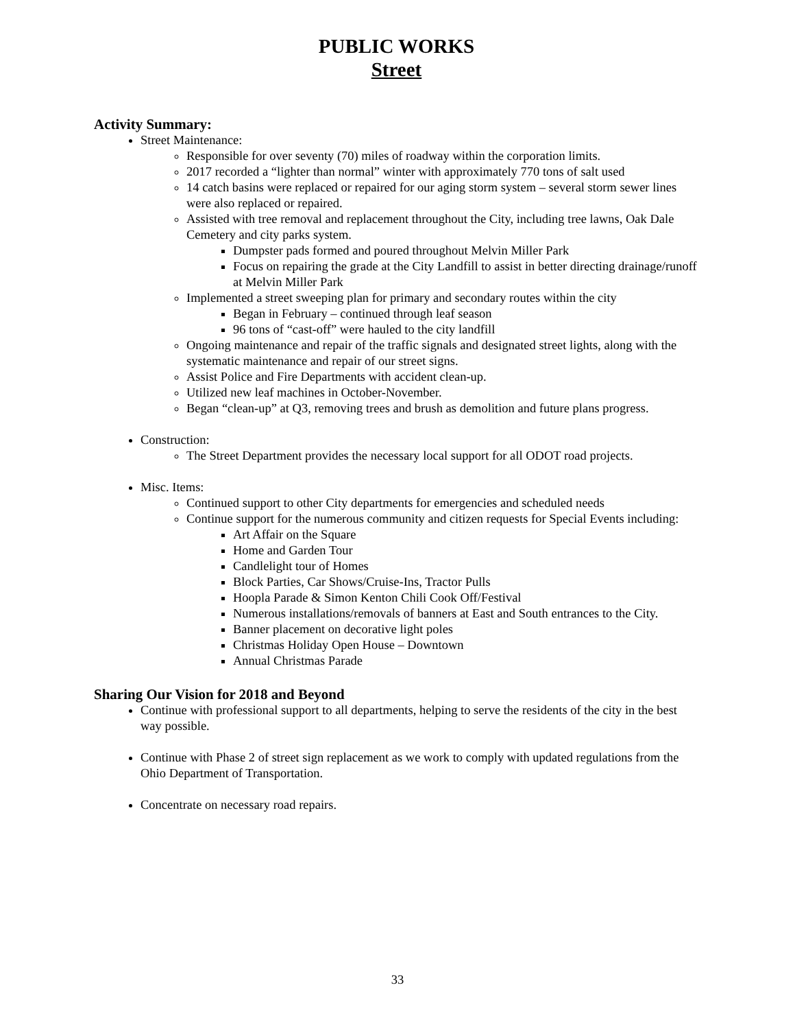PUBLIC WORKS
Street
Activity Summary:
Street Maintenance:
Responsible for over seventy (70) miles of roadway within the corporation limits.
2017 recorded a “lighter than normal” winter with approximately 770 tons of salt used
14 catch basins were replaced or repaired for our aging storm system – several storm sewer lines were also replaced or repaired.
Assisted with tree removal and replacement throughout the City, including tree lawns, Oak Dale Cemetery and city parks system.
Dumpster pads formed and poured throughout Melvin Miller Park
Focus on repairing the grade at the City Landfill to assist in better directing drainage/runoff at Melvin Miller Park
Implemented a street sweeping plan for primary and secondary routes within the city
Began in February – continued through leaf season
96 tons of “cast-off” were hauled to the city landfill
Ongoing maintenance and repair of the traffic signals and designated street lights, along with the systematic maintenance and repair of our street signs.
Assist Police and Fire Departments with accident clean-up.
Utilized new leaf machines in October-November.
Began “clean-up” at Q3, removing trees and brush as demolition and future plans progress.
Construction:
The Street Department provides the necessary local support for all ODOT road projects.
Misc. Items:
Continued support to other City departments for emergencies and scheduled needs
Continue support for the numerous community and citizen requests for Special Events including:
Art Affair on the Square
Home and Garden Tour
Candlelight tour of Homes
Block Parties, Car Shows/Cruise-Ins, Tractor Pulls
Hoopla Parade & Simon Kenton Chili Cook Off/Festival
Numerous installations/removals of banners at East and South entrances to the City.
Banner placement on decorative light poles
Christmas Holiday Open House – Downtown
Annual Christmas Parade
Sharing Our Vision for 2018 and Beyond
Continue with professional support to all departments, helping to serve the residents of the city in the best way possible.
Continue with Phase 2 of street sign replacement as we work to comply with updated regulations from the Ohio Department of Transportation.
Concentrate on necessary road repairs.
33